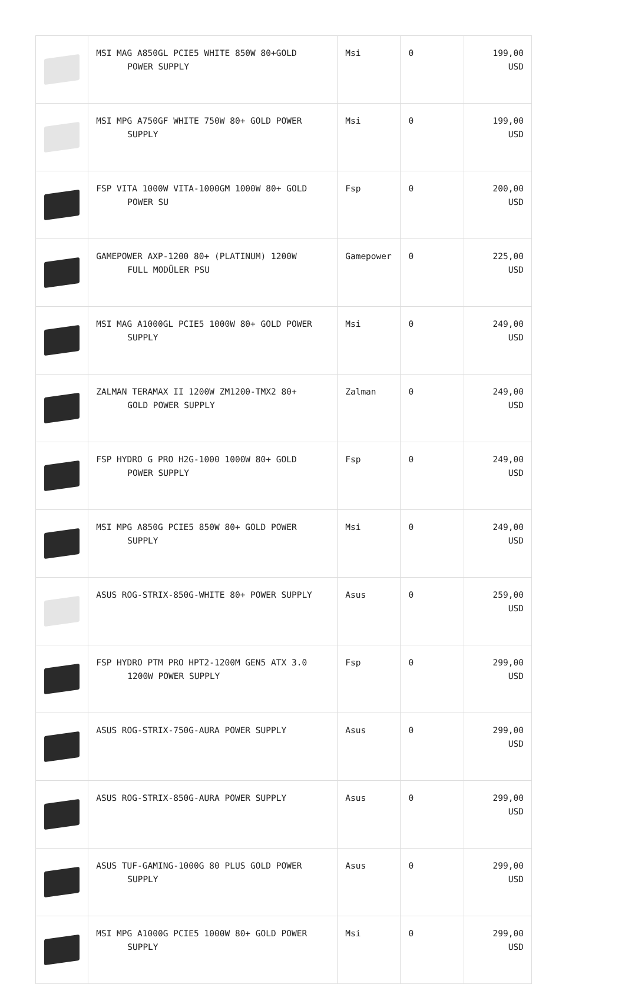| | MSI MAG A850GL PCIE5 WHITE 850W 80+GOLD POWER SUPPLY | Msi | 0 | 199,00 USD |
| | MSI MPG A750GF WHITE 750W 80+ GOLD POWER SUPPLY | Msi | 0 | 199,00 USD |
| | FSP VITA 1000W VITA-1000GM 1000W 80+ GOLD POWER SU | Fsp | 0 | 200,00 USD |
| | GAMEPOWER AXP-1200 80+ (PLATINUM) 1200W FULL MODÜLER PSU | Gamepower | 0 | 225,00 USD |
| | MSI MAG A1000GL PCIE5 1000W 80+ GOLD POWER SUPPLY | Msi | 0 | 249,00 USD |
| | ZALMAN TERAMAX II 1200W ZM1200-TMX2 80+ GOLD POWER SUPPLY | Zalman | 0 | 249,00 USD |
| | FSP HYDRO G PRO H2G-1000 1000W 80+ GOLD POWER SUPPLY | Fsp | 0 | 249,00 USD |
| | MSI MPG A850G PCIE5 850W 80+ GOLD POWER SUPPLY | Msi | 0 | 249,00 USD |
| | ASUS ROG-STRIX-850G-WHITE 80+ POWER SUPPLY | Asus | 0 | 259,00 USD |
| | FSP HYDRO PTM PRO HPT2-1200M GEN5 ATX 3.0 1200W POWER SUPPLY | Fsp | 0 | 299,00 USD |
| | ASUS ROG-STRIX-750G-AURA POWER SUPPLY | Asus | 0 | 299,00 USD |
| | ASUS ROG-STRIX-850G-AURA POWER SUPPLY | Asus | 0 | 299,00 USD |
| | ASUS TUF-GAMING-1000G 80 PLUS GOLD POWER SUPPLY | Asus | 0 | 299,00 USD |
| | MSI MPG A1000G PCIE5 1000W 80+ GOLD POWER SUPPLY | Msi | 0 | 299,00 USD |